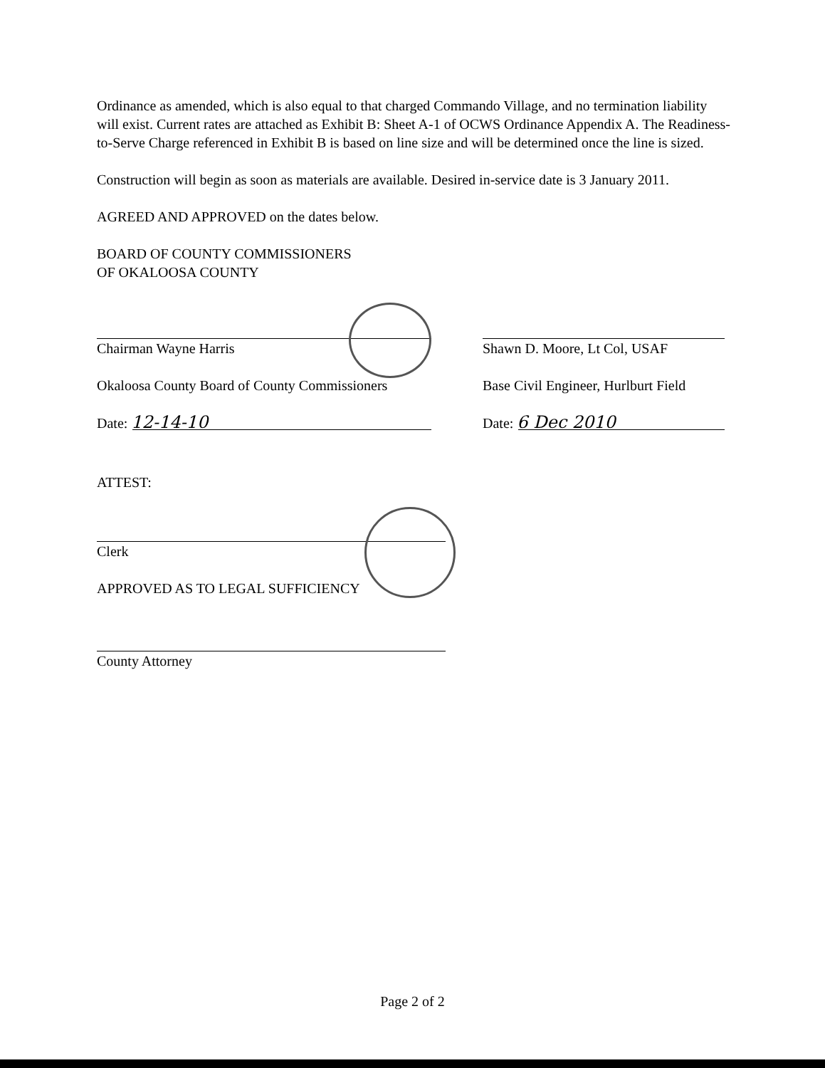Ordinance as amended, which is also equal to that charged Commando Village, and no termination liability will exist. Current rates are attached as Exhibit B: Sheet A-1 of OCWS Ordinance Appendix A. The Readiness-to-Serve Charge referenced in Exhibit B is based on line size and will be determined once the line is sized.
Construction will begin as soon as materials are available. Desired in-service date is 3 January 2011.
AGREED AND APPROVED on the dates below.
BOARD OF COUNTY COMMISSIONERS
OF OKALOOSA COUNTY
Chairman Wayne Harris
Okaloosa County Board of County Commissioners
Date: 12-14-10
Shawn D. Moore, Lt Col, USAF
Base Civil Engineer, Hurlburt Field
Date: 6 Dec 2010
ATTEST:
Clerk
APPROVED AS TO LEGAL SUFFICIENCY
County Attorney
Page 2 of 2